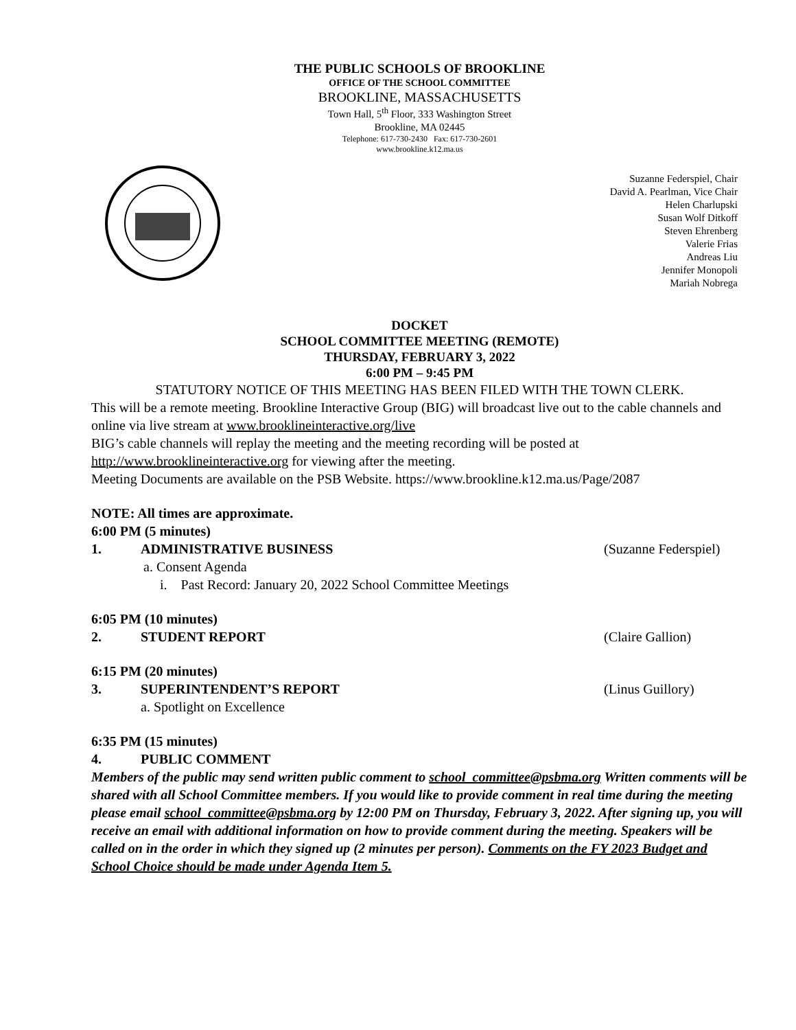THE PUBLIC SCHOOLS OF BROOKLINE
OFFICE OF THE SCHOOL COMMITTEE
BROOKLINE, MASSACHUSETTS
Town Hall, 5<sup>th</sup> Floor, 333 Washington Street
Brookline, MA 02445
Telephone: 617-730-2430 Fax: 617-730-2601
www.brookline.k12.ma.us
Suzanne Federspiel, Chair
David A. Pearlman, Vice Chair
Helen Charlupski
Susan Wolf Ditkoff
Steven Ehrenberg
Valerie Frias
Andreas Liu
Jennifer Monopoli
Mariah Nobrega
DOCKET
SCHOOL COMMITTEE MEETING (REMOTE)
THURSDAY, FEBRUARY 3, 2022
6:00 PM – 9:45 PM
STATUTORY NOTICE OF THIS MEETING HAS BEEN FILED WITH THE TOWN CLERK.
This will be a remote meeting. Brookline Interactive Group (BIG) will broadcast live out to the cable channels and online via live stream at www.brooklineinteractive.org/live
BIG’s cable channels will replay the meeting and the meeting recording will be posted at http://www.brooklineinteractive.org for viewing after the meeting.
Meeting Documents are available on the PSB Website. https://www.brookline.k12.ma.us/Page/2087
NOTE: All times are approximate.
6:00 PM (5 minutes)
1. ADMINISTRATIVE BUSINESS (Suzanne Federspiel)
a. Consent Agenda
i. Past Record: January 20, 2022 School Committee Meetings
6:05 PM (10 minutes)
2. STUDENT REPORT (Claire Gallion)
6:15 PM (20 minutes)
3. SUPERINTENDENT’S REPORT (Linus Guillory)
a. Spotlight on Excellence
6:35 PM (15 minutes)
4. PUBLIC COMMENT
Members of the public may send written public comment to school_committee@psbma.org Written comments will be shared with all School Committee members. If you would like to provide comment in real time during the meeting please email school_committee@psbma.org by 12:00 PM on Thursday, February 3, 2022. After signing up, you will receive an email with additional information on how to provide comment during the meeting. Speakers will be called on in the order in which they signed up (2 minutes per person). Comments on the FY 2023 Budget and School Choice should be made under Agenda Item 5.